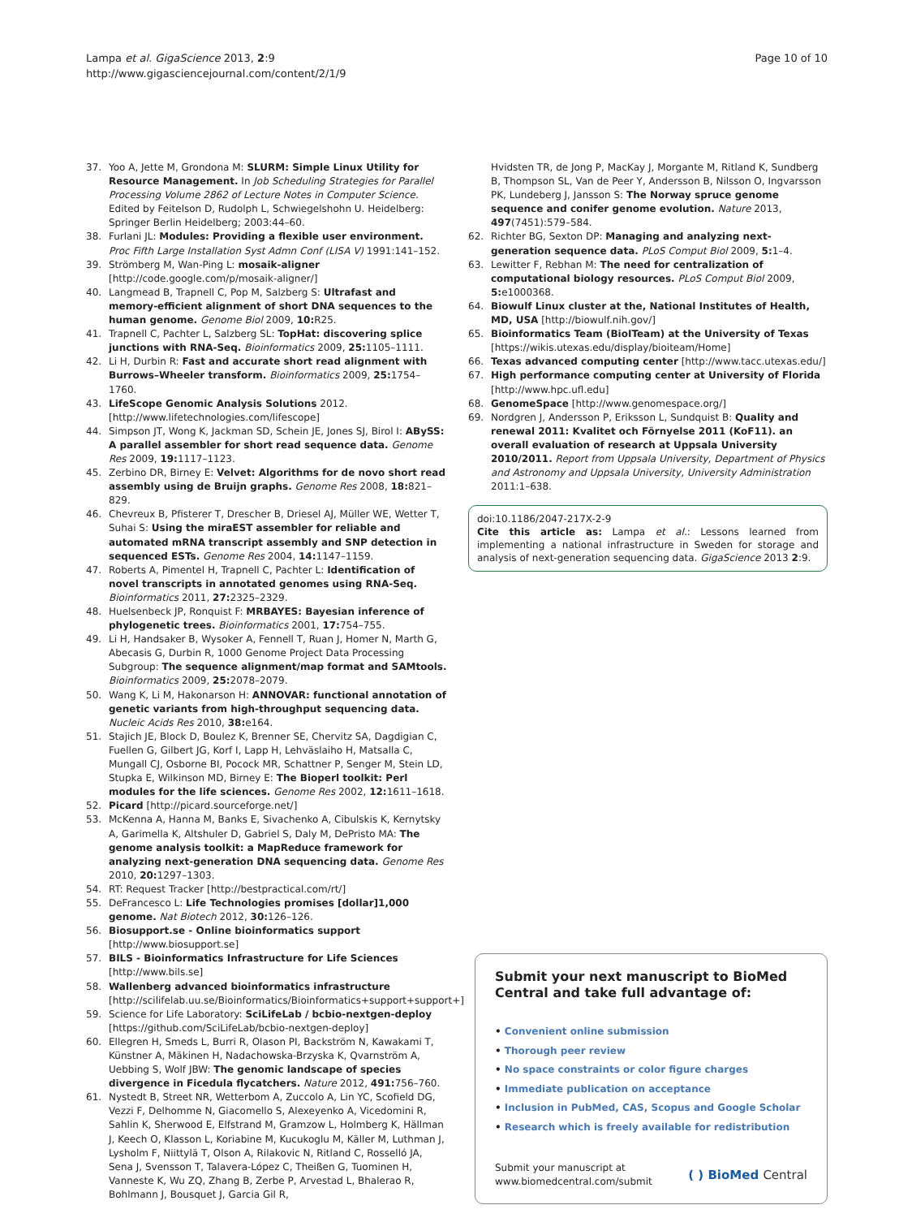Lampa et al. GigaScience 2013, 2:9
http://www.gigasciencejournal.com/content/2/1/9
Page 10 of 10
37. Yoo A, Jette M, Grondona M: SLURM: Simple Linux Utility for Resource Management. In Job Scheduling Strategies for Parallel Processing Volume 2862 of Lecture Notes in Computer Science. Edited by Feitelson D, Rudolph L, Schwiegelshohn U. Heidelberg: Springer Berlin Heidelberg; 2003:44–60.
38. Furlani JL: Modules: Providing a flexible user environment. Proc Fifth Large Installation Syst Admn Conf (LISA V) 1991:141–152.
39. Strömberg M, Wan-Ping L: mosaik-aligner [http://code.google.com/p/mosaik-aligner/]
40. Langmead B, Trapnell C, Pop M, Salzberg S: Ultrafast and memory-efficient alignment of short DNA sequences to the human genome. Genome Biol 2009, 10: R25.
41. Trapnell C, Pachter L, Salzberg SL: TopHat: discovering splice junctions with RNA-Seq. Bioinformatics 2009, 25: 1105–1111.
42. Li H, Durbin R: Fast and accurate short read alignment with Burrows–Wheeler transform. Bioinformatics 2009, 25: 1754–1760.
43. LifeScope Genomic Analysis Solutions 2012. [http://www.lifetechnologies.com/lifescope]
44. Simpson JT, Wong K, Jackman SD, Schein JE, Jones SJ, Birol I: ABySS: A parallel assembler for short read sequence data. Genome Res 2009, 19: 1117–1123.
45. Zerbino DR, Birney E: Velvet: Algorithms for de novo short read assembly using de Bruijn graphs. Genome Res 2008, 18: 821–829.
46. Chevreux B, Pfisterer T, Drescher B, Driesel AJ, Müller WE, Wetter T, Suhai S: Using the miraEST assembler for reliable and automated mRNA transcript assembly and SNP detection in sequenced ESTs. Genome Res 2004, 14: 1147–1159.
47. Roberts A, Pimentel H, Trapnell C, Pachter L: Identification of novel transcripts in annotated genomes using RNA-Seq. Bioinformatics 2011, 27: 2325–2329.
48. Huelsenbeck JP, Ronquist F: MRBAYES: Bayesian inference of phylogenetic trees. Bioinformatics 2001, 17: 754–755.
49. Li H, Handsaker B, Wysoker A, Fennell T, Ruan J, Homer N, Marth G, Abecasis G, Durbin R, 1000 Genome Project Data Processing Subgroup: The sequence alignment/map format and SAMtools. Bioinformatics 2009, 25: 2078–2079.
50. Wang K, Li M, Hakonarson H: ANNOVAR: functional annotation of genetic variants from high-throughput sequencing data. Nucleic Acids Res 2010, 38: e164.
51. Stajich JE, Block D, Boulez K, Brenner SE, Chervitz SA, Dagdigian C, Fuellen G, Gilbert JG, Korf I, Lapp H, Lehväslaiho H, Matsalla C, Mungall CJ, Osborne BI, Pocock MR, Schattner P, Senger M, Stein LD, Stupka E, Wilkinson MD, Birney E: The Bioperl toolkit: Perl modules for the life sciences. Genome Res 2002, 12: 1611–1618.
52. Picard [http://picard.sourceforge.net/]
53. McKenna A, Hanna M, Banks E, Sivachenko A, Cibulskis K, Kernytsky A, Garimella K, Altshuler D, Gabriel S, Daly M, DePristo MA: The genome analysis toolkit: a MapReduce framework for analyzing next-generation DNA sequencing data. Genome Res 2010, 20: 1297–1303.
54. RT: Request Tracker [http://bestpractical.com/rt/]
55. DeFrancesco L: Life Technologies promises [dollar]1,000 genome. Nat Biotech 2012, 30: 126–126.
56. Biosupport.se - Online bioinformatics support [http://www.biosupport.se]
57. BILS - Bioinformatics Infrastructure for Life Sciences [http://www.bils.se]
58. Wallenberg advanced bioinformatics infrastructure [http://scilifelab.uu.se/Bioinformatics/Bioinformatics+support+support+]
59. Science for Life Laboratory: SciLifeLab / bcbio-nextgen-deploy [https://github.com/SciLifeLab/bcbio-nextgen-deploy]
60. Ellegren H, Smeds L, Burri R, Olason PI, Backström N, Kawakami T, Künstner A, Mäkinen H, Nadachowska-Brzyska K, Qvarnström A, Uebbing S, Wolf JBW: The genomic landscape of species divergence in Ficedula flycatchers. Nature 2012, 491: 756–760.
61. Nystedt B, Street NR, Wetterbom A, Zuccolo A, Lin YC, Scofield DG, Vezzi F, Delhomme N, Giacomello S, Alexeyenko A, Vicedomini R, Sahlin K, Sherwood E, Elfstrand M, Gramzow L, Holmberg K, Hällman J, Keech O, Klasson L, Koriabine M, Kucukoglu M, Käller M, Luthman J, Lysholm F, Niittylä T, Olson A, Rilakovic N, Ritland C, Rosselló JA, Sena J, Svensson T, Talavera-López C, Theißen G, Tuominen H, Vanneste K, Wu ZQ, Zhang B, Zerbe P, Arvestad L, Bhalerao R, Bohlmann J, Bousquet J, Garcia Gil R,
Hvidsten TR, de Jong P, MacKay J, Morgante M, Ritland K, Sundberg B, Thompson SL, Van de Peer Y, Andersson B, Nilsson O, Ingvarsson PK, Lundeberg J, Jansson S: The Norway spruce genome sequence and conifer genome evolution. Nature 2013, 497(7451):579–584.
62. Richter BG, Sexton DP: Managing and analyzing next-generation sequence data. PLoS Comput Biol 2009, 5: 1–4.
63. Lewitter F, Rebhan M: The need for centralization of computational biology resources. PLoS Comput Biol 2009, 5: e1000368.
64. Biowulf Linux cluster at the, National Institutes of Health, MD, USA [http://biowulf.nih.gov/]
65. Bioinformatics Team (BioITeam) at the University of Texas [https://wikis.utexas.edu/display/bioiteam/Home]
66. Texas advanced computing center [http://www.tacc.utexas.edu/]
67. High performance computing center at University of Florida [http://www.hpc.ufl.edu]
68. GenomeSpace [http://www.genomespace.org/]
69. Nordgren J, Andersson P, Eriksson L, Sundquist B: Quality and renewal 2011: Kvalitet och Förnyelse 2011 (KoF11). an overall evaluation of research at Uppsala University 2010/2011. Report from Uppsala University, Department of Physics and Astronomy and Uppsala University, University Administration 2011:1–638.
doi:10.1186/2047-217X-2-9
Cite this article as: Lampa et al.: Lessons learned from implementing a national infrastructure in Sweden for storage and analysis of next-generation sequencing data. GigaScience 2013 2:9.
Submit your next manuscript to BioMed Central and take full advantage of:
• Convenient online submission
• Thorough peer review
• No space constraints or color figure charges
• Immediate publication on acceptance
• Inclusion in PubMed, CAS, Scopus and Google Scholar
• Research which is freely available for redistribution
Submit your manuscript at
www.biomedcentral.com/submit
( ) BioMed Central